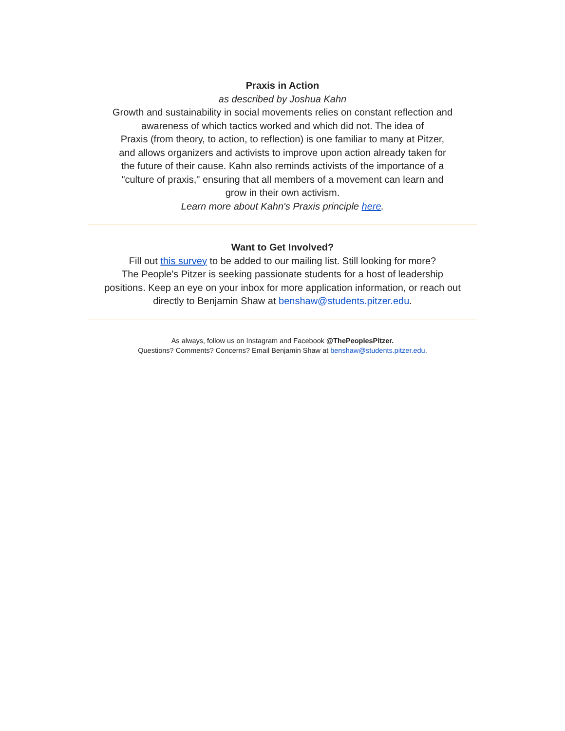Praxis in Action
as described by Joshua Kahn
Growth and sustainability in social movements relies on constant reflection and awareness of which tactics worked and which did not. The idea of
Praxis (from theory, to action, to reflection) is one familiar to many at Pitzer,
and allows organizers and activists to improve upon action already taken for
the future of their cause. Kahn also reminds activists of the importance of a
"culture of praxis," ensuring that all members of a movement can learn and
grow in their own activism.
Learn more about Kahn's Praxis principle here.
Want to Get Involved?
Fill out this survey to be added to our mailing list. Still looking for more?
The People's Pitzer is seeking passionate students for a host of leadership
positions. Keep an eye on your inbox for more application information, or reach out
directly to Benjamin Shaw at benshaw@students.pitzer.edu.
As always, follow us on Instagram and Facebook @ThePeoplesPitzer.
Questions? Comments? Concerns? Email Benjamin Shaw at benshaw@students.pitzer.edu.